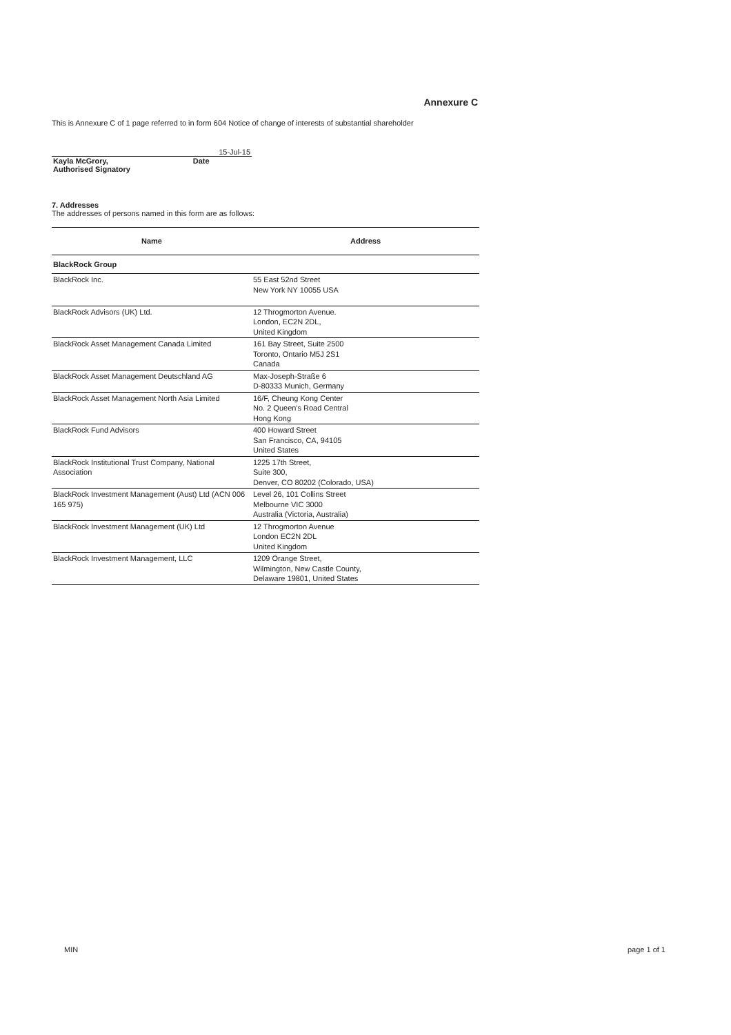Annexure C
This is Annexure C of 1 page referred to in form 604 Notice of change of interests of substantial shareholder
| | 15-Jul-15 |
| Kayla McGrory, | Date |
| Authorised Signatory | |
7. Addresses
The addresses of persons named in this form are as follows:
| Name | Address |
| --- | --- |
| BlackRock Group | |
| BlackRock Inc. | 55 East 52nd Street New York NY 10055 USA |
| BlackRock Advisors (UK) Ltd. | 12 Throgmorton Avenue. London, EC2N 2DL, United Kingdom |
| BlackRock Asset Management Canada Limited | 161 Bay Street, Suite 2500 Toronto, Ontario M5J 2S1 Canada |
| BlackRock Asset Management Deutschland AG | Max-Joseph-Straße 6 D-80333 Munich, Germany |
| BlackRock Asset Management North Asia Limited | 16/F, Cheung Kong Center No. 2 Queen's Road Central Hong Kong |
| BlackRock Fund Advisors | 400 Howard Street San Francisco, CA, 94105 United States |
| BlackRock Institutional Trust Company, National Association | 1225 17th Street, Suite 300, Denver, CO 80202 (Colorado, USA) |
| BlackRock Investment Management (Aust) Ltd (ACN 006 165 975) | Level 26, 101 Collins Street Melbourne VIC 3000 Australia (Victoria, Australia) |
| BlackRock Investment Management (UK) Ltd | 12 Throgmorton Avenue London EC2N 2DL United Kingdom |
| BlackRock Investment Management, LLC | 1209 Orange Street, Wilmington, New Castle County, Delaware 19801, United States |
MIN page 1 of 1